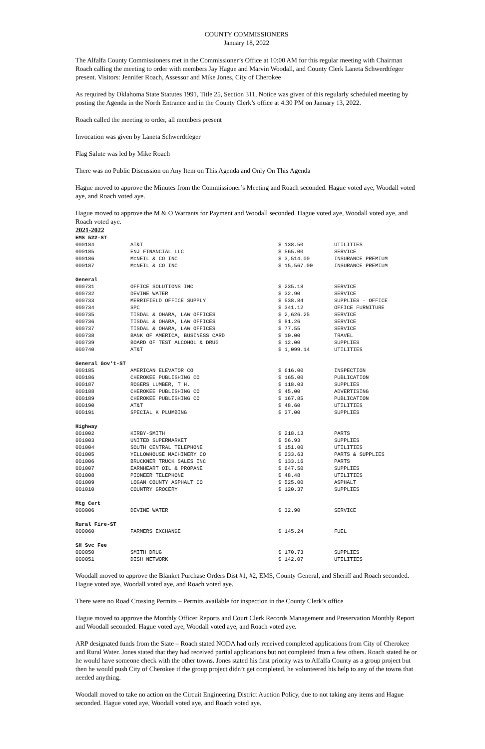COUNTY COMMISSIONERS
January 18, 2022
The Alfalfa County Commissioners met in the Commissioner’s Office at 10:00 AM for this regular meeting with Chairman Roach calling the meeting to order with members Jay Hague and Marvin Woodall, and County Clerk Laneta Schwerdtfeger present. Visitors: Jennifer Roach, Assessor and Mike Jones, City of Cherokee
As required by Oklahoma State Statutes 1991, Title 25, Section 311, Notice was given of this regularly scheduled meeting by posting the Agenda in the North Entrance and in the County Clerk’s office at 4:30 PM on January 13, 2022.
Roach called the meeting to order, all members present
Invocation was given by Laneta Schwerdtfeger
Flag Salute was led by Mike Roach
There was no Public Discussion on Any Item on This Agenda and Only On This Agenda
Hague moved to approve the Minutes from the Commissioner’s Meeting and Roach seconded. Hague voted aye, Woodall voted aye, and Roach voted aye.
Hague moved to approve the M & O Warrants for Payment and Woodall seconded. Hague voted aye, Woodall voted aye, and Roach voted aye.
2021-2022
| EMS 522-ST | | | |
| 000184 | AT&T | $ 138.50 | UTILITIES |
| 000185 | ENJ FINANCIAL LLC | $ 565.00 | SERVICE |
| 000186 | McNEIL & CO INC | $ 3,514.00 | INSURANCE PREMIUM |
| 000187 | McNEIL & CO INC | $ 15,567.00 | INSURANCE PREMIUM |
| General | | | |
| 000731 | OFFICE SOLUTIONS INC | $ 235.18 | SERVICE |
| 000732 | DEVINE WATER | $ 32.90 | SERVICE |
| 000733 | MERRIFIELD OFFICE SUPPLY | $ 538.84 | SUPPLIES - OFFICE |
| 000734 | SPC | $ 341.12 | OFFICE FURNITURE |
| 000735 | TISDAL & OHARA, LAW OFFICES | $ 2,626.25 | SERVICE |
| 000736 | TISDAL & OHARA, LAW OFFICES | $ 81.26 | SERVICE |
| 000737 | TISDAL & OHARA, LAW OFFICES | $ 77.55 | SERVICE |
| 000738 | BANK OF AMERICA, BUSINESS CARD | $ 10.00 | TRAVEL |
| 000739 | BOARD OF TEST ALCOHOL & DRUG | $ 12.00 | SUPPLIES |
| 000740 | AT&T | $ 1,099.14 | UTILITIES |
| General Gov't-ST | | | |
| 000185 | AMERICAN ELEVATOR CO | $ 616.00 | INSPECTION |
| 000186 | CHEROKEE PUBLISHING CO | $ 165.00 | PUBLICATION |
| 000187 | ROGERS LUMBER, T H. | $ 118.03 | SUPPLIES |
| 000188 | CHEROKEE PUBLISHING CO | $ 45.00 | ADVERTISING |
| 000189 | CHEROKEE PUBLISHING CO | $ 167.85 | PUBLICATION |
| 000190 | AT&T | $ 48.60 | UTILITIES |
| 000191 | SPECIAL K PLUMBING | $ 37.00 | SUPPLIES |
| Highway | | | |
| 001002 | KIRBY-SMITH | $ 218.13 | PARTS |
| 001003 | UNITED SUPERMARKET | $ 56.93 | SUPPLIES |
| 001004 | SOUTH CENTRAL TELEPHONE | $ 151.00 | UTILITIES |
| 001005 | YELLOWHOUSE MACHINERY CO | $ 233.63 | PARTS & SUPPLIES |
| 001006 | BRUCKNER TRUCK SALES INC | $ 133.16 | PARTS |
| 001007 | EARNHEART OIL & PROPANE | $ 647.50 | SUPPLIES |
| 001008 | PIONEER TELEPHONE | $ 48.48 | UTILITIES |
| 001009 | LOGAN COUNTY ASPHALT CO | $ 525.00 | ASPHALT |
| 001010 | COUNTRY GROCERY | $ 120.37 | SUPPLIES |
| Mtg Cert | | | |
| 000006 | DEVINE WATER | $ 32.90 | SERVICE |
| Rural Fire-ST | | | |
| 000060 | FARMERS EXCHANGE | $ 145.24 | FUEL |
| SH Svc Fee | | | |
| 000050 | SMITH DRUG | $ 170.73 | SUPPLIES |
| 000051 | DISH NETWORK | $ 142.07 | UTILITIES |
Woodall moved to approve the Blanket Purchase Orders Dist #1, #2, EMS, County General, and Sheriff and Roach seconded. Hague voted aye, Woodall voted aye, and Roach voted aye.
There were no Road Crossing Permits – Permits available for inspection in the County Clerk’s office
Hague moved to approve the Monthly Officer Reports and Court Clerk Records Management and Preservation Monthly Report and Woodall seconded. Hague voted aye, Woodall voted aye, and Roach voted aye.
ARP designated funds from the State – Roach stated NODA had only received completed applications from City of Cherokee and Rural Water. Jones stated that they had received partial applications but not completed from a few others. Roach stated he or he would have someone check with the other towns. Jones stated his first priority was to Alfalfa County as a group project but then he would push City of Cherokee if the group project didn’t get completed, he volunteered his help to any of the towns that needed anything.
Woodall moved to take no action on the Circuit Engineering District Auction Policy, due to not taking any items and Hague seconded. Hague voted aye, Woodall voted aye, and Roach voted aye.